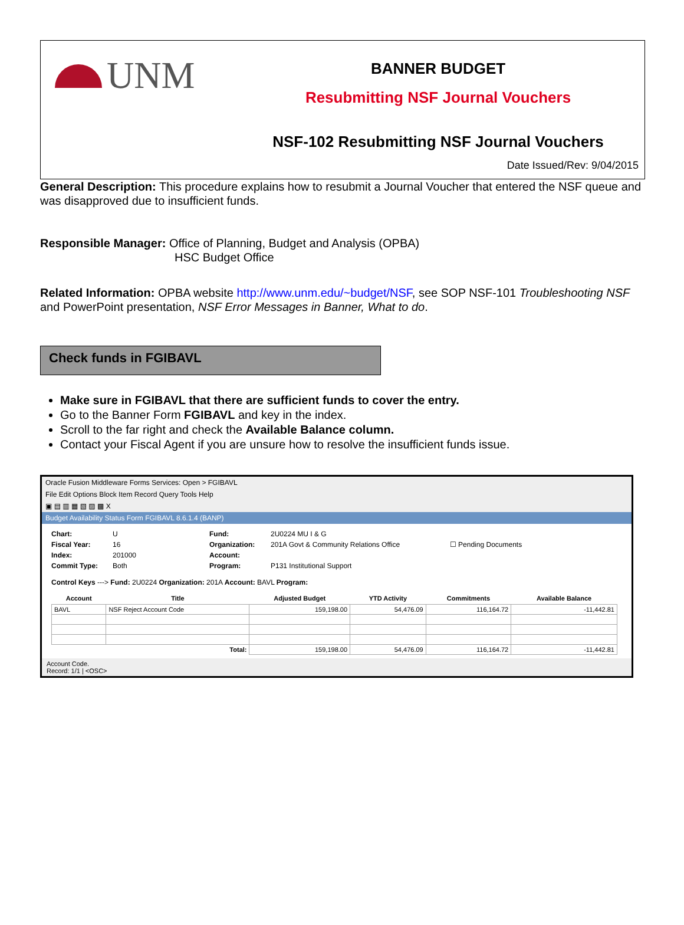UNM
BANNER BUDGET
Resubmitting NSF Journal Vouchers
NSF-102 Resubmitting NSF Journal Vouchers
Date Issued/Rev: 9/04/2015
General Description: This procedure explains how to resubmit a Journal Voucher that entered the NSF queue and was disapproved due to insufficient funds.
Responsible Manager: Office of Planning, Budget and Analysis (OPBA)
HSC Budget Office
Related Information: OPBA website http://www.unm.edu/~budget/NSF, see SOP NSF-101 Troubleshooting NSF and PowerPoint presentation, NSF Error Messages in Banner, What to do.
Check funds in FGIBAVL
Make sure in FGIBAVL that there are sufficient funds to cover the entry.
Go to the Banner Form FGIBAVL and key in the index.
Scroll to the far right and check the Available Balance column.
Contact your Fiscal Agent if you are unsure how to resolve the insufficient funds issue.
Oracle Fusion Middleware Forms Services: Open > FGIBAVL
File Edit Options Block Item Record Query Tools Help
▣ ▤ ▥ ▦ ▧ ▨ ▩ X
Budget Availability Status Form FGIBAVL 8.6.1.4 (BANP)
Chart: U Fund: 2U0224 MU I & G Fiscal Year: 16 Organization: 201A Govt & Community Relations Office ☐ Pending Documents Index: 201000 Account: Commit Type: Both Program: P131 Institutional Support
Control Keys ---> Fund: 2U0224 Organization: 201A Account: BAVL Program:
| Account | Title | Adjusted Budget | YTD Activity | Commitments | Available Balance |
| --- | --- | --- | --- | --- | --- |
| BAVL | NSF Reject Account Code | 159,198.00 | 54,476.09 | 116,164.72 | -11,442.81 |
| | Total: | 159,198.00 | 54,476.09 | 116,164.72 | -11,442.81 |
Account Code.
Record: 1/1 | <OSC>